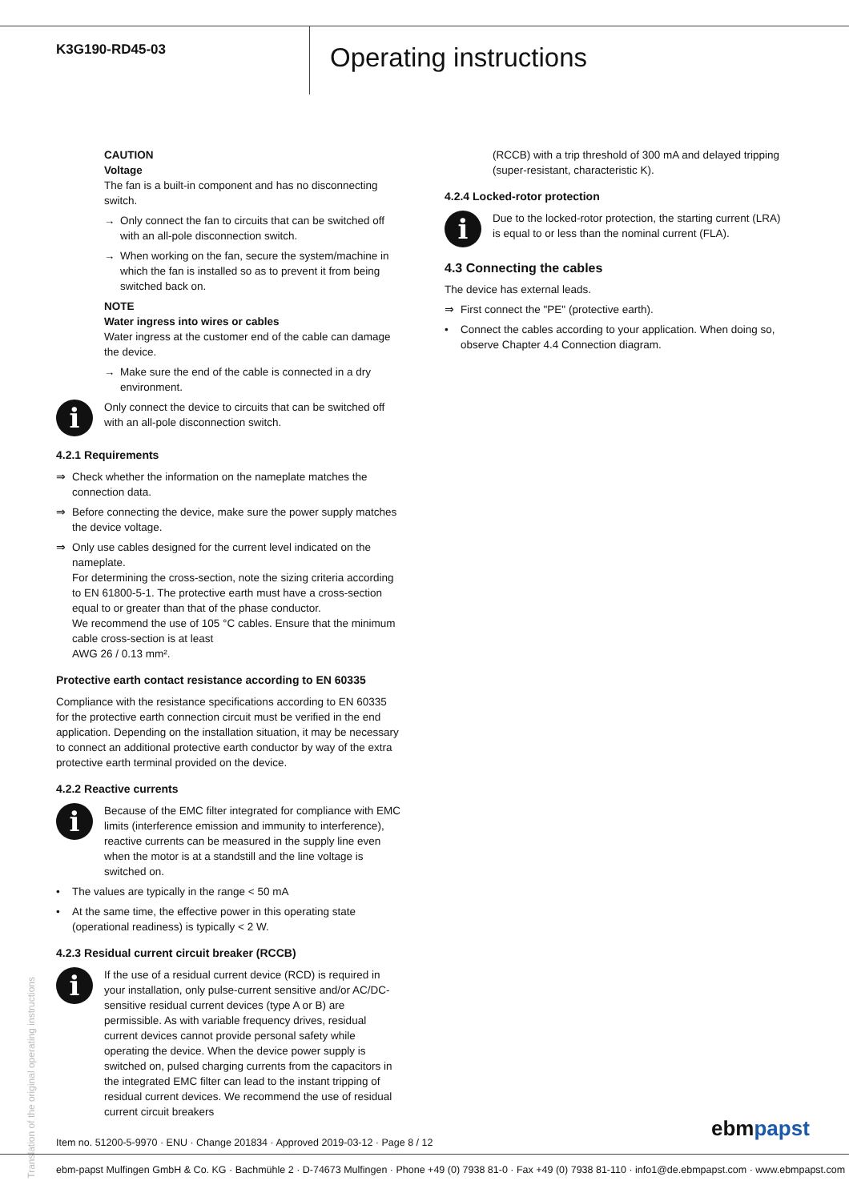K3G190-RD45-03
Operating instructions
CAUTION
Voltage
The fan is a built-in component and has no disconnecting switch.
→ Only connect the fan to circuits that can be switched off with an all-pole disconnection switch.
→ When working on the fan, secure the system/machine in which the fan is installed so as to prevent it from being switched back on.
NOTE
Water ingress into wires or cables
Water ingress at the customer end of the cable can damage the device.
→ Make sure the end of the cable is connected in a dry environment.
i
Only connect the device to circuits that can be switched off with an all-pole disconnection switch.
4.2.1 Requirements
⇒ Check whether the information on the nameplate matches the connection data.
⇒ Before connecting the device, make sure the power supply matches the device voltage.
⇒ Only use cables designed for the current level indicated on the nameplate.
For determining the cross-section, note the sizing criteria according to EN 61800-5-1. The protective earth must have a cross-section equal to or greater than that of the phase conductor.
We recommend the use of 105 °C cables. Ensure that the minimum cable cross-section is at least
AWG 26 / 0.13 mm².
Protective earth contact resistance according to EN 60335
Compliance with the resistance specifications according to EN 60335 for the protective earth connection circuit must be verified in the end application. Depending on the installation situation, it may be necessary to connect an additional protective earth conductor by way of the extra protective earth terminal provided on the device.
4.2.2 Reactive currents
i
Because of the EMC filter integrated for compliance with EMC limits (interference emission and immunity to interference), reactive currents can be measured in the supply line even when the motor is at a standstill and the line voltage is switched on.
• The values are typically in the range < 50 mA
• At the same time, the effective power in this operating state (operational readiness) is typically < 2 W.
4.2.3 Residual current circuit breaker (RCCB)
i
If the use of a residual current device (RCD) is required in your installation, only pulse-current sensitive and/or AC/DC-sensitive residual current devices (type A or B) are permissible. As with variable frequency drives, residual current devices cannot provide personal safety while operating the device. When the device power supply is switched on, pulsed charging currents from the capacitors in the integrated EMC filter can lead to the instant tripping of residual current devices. We recommend the use of residual current circuit breakers
(RCCB) with a trip threshold of 300 mA and delayed tripping (super-resistant, characteristic K).
4.2.4 Locked-rotor protection
i
Due to the locked-rotor protection, the starting current (LRA) is equal to or less than the nominal current (FLA).
4.3 Connecting the cables
The device has external leads.
⇒ First connect the "PE" (protective earth).
• Connect the cables according to your application. When doing so, observe Chapter 4.4 Connection diagram.
Translation of the original operating instructions
Item no. 51200-5-9970 · ENU · Change 201834 · Approved 2019-03-12 · Page 8 / 12
ebmpapst
ebm-papst Mulfingen GmbH & Co. KG · Bachmühle 2 · D-74673 Mulfingen · Phone +49 (0) 7938 81-0 · Fax +49 (0) 7938 81-110 · info1@de.ebmpapst.com · www.ebmpapst.com